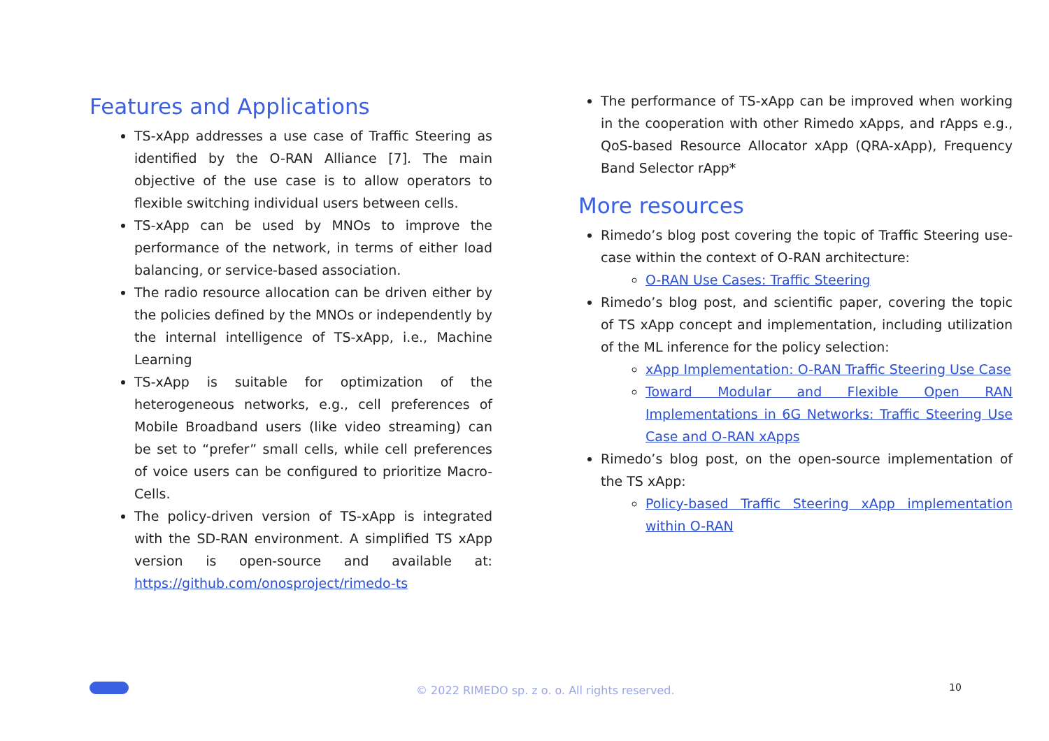Features and Applications
TS-xApp addresses a use case of Traffic Steering as identified by the O-RAN Alliance [7]. The main objective of the use case is to allow operators to flexible switching individual users between cells.
TS-xApp can be used by MNOs to improve the performance of the network, in terms of either load balancing, or service-based association.
The radio resource allocation can be driven either by the policies defined by the MNOs or independently by the internal intelligence of TS-xApp, i.e., Machine Learning
TS-xApp is suitable for optimization of the heterogeneous networks, e.g., cell preferences of Mobile Broadband users (like video streaming) can be set to “prefer” small cells, while cell preferences of voice users can be configured to prioritize Macro-Cells.
The policy-driven version of TS-xApp is integrated with the SD-RAN environment. A simplified TS xApp version is open-source and available at: https://github.com/onosproject/rimedo-ts
The performance of TS-xApp can be improved when working in the cooperation with other Rimedo xApps, and rApps e.g., QoS-based Resource Allocator xApp (QRA-xApp), Frequency Band Selector rApp*
More resources
Rimedo’s blog post covering the topic of Traffic Steering use-case within the context of O-RAN architecture:
O-RAN Use Cases: Traffic Steering
Rimedo’s blog post, and scientific paper, covering the topic of TS xApp concept and implementation, including utilization of the ML inference for the policy selection:
xApp Implementation: O-RAN Traffic Steering Use Case
Toward Modular and Flexible Open RAN Implementations in 6G Networks: Traffic Steering Use Case and O-RAN xApps
Rimedo’s blog post, on the open-source implementation of the TS xApp:
Policy-based Traffic Steering xApp implementation within O-RAN
© 2022 RIMEDO sp. z o. o. All rights reserved.
10